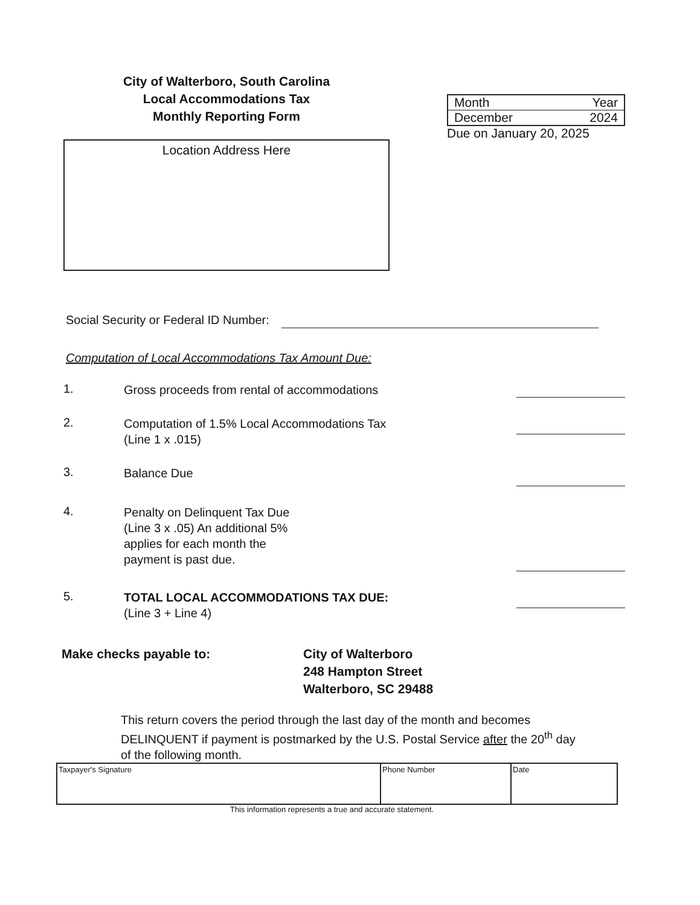City of Walterboro, South Carolina
Local Accommodations Tax
Monthly Reporting Form
Location Address Here
| Month | Year |
| December | 2024 |
Due on January 20, 2025
Social Security or Federal ID Number:
Computation of Local Accommodations Tax Amount Due:
1.
Gross proceeds from rental of accommodations
2.
Computation of 1.5% Local Accommodations Tax
(Line 1 x .015)
3.
Balance Due
4.
Penalty on Delinquent Tax Due
(Line 3 x .05) An additional 5%
applies for each month the
payment is past due.
5.
TOTAL LOCAL ACCOMMODATIONS TAX DUE:
(Line 3 + Line 4)
Make checks payable to: City of Walterboro
248 Hampton Street
Walterboro, SC 29488
This return covers the period through the last day of the month and becomes DELINQUENT if payment is postmarked by the U.S. Postal Service after the 20<sup>th</sup> day of the following month.
| Taxpayer's Signature | Phone Number | Date |
This information represents a true and accurate statement.